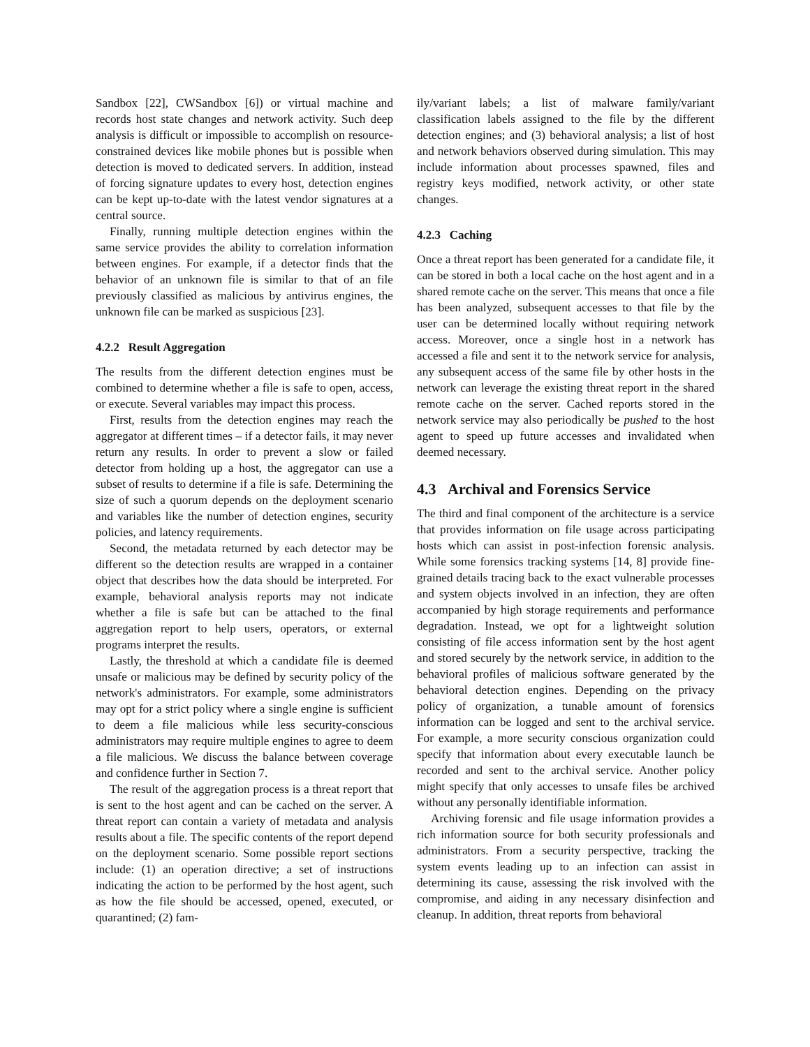Sandbox [22], CWSandbox [6]) or virtual machine and records host state changes and network activity. Such deep analysis is difficult or impossible to accomplish on resource-constrained devices like mobile phones but is possible when detection is moved to dedicated servers. In addition, instead of forcing signature updates to every host, detection engines can be kept up-to-date with the latest vendor signatures at a central source.
Finally, running multiple detection engines within the same service provides the ability to correlation information between engines. For example, if a detector finds that the behavior of an unknown file is similar to that of an file previously classified as malicious by antivirus engines, the unknown file can be marked as suspicious [23].
4.2.2 Result Aggregation
The results from the different detection engines must be combined to determine whether a file is safe to open, access, or execute. Several variables may impact this process.
First, results from the detection engines may reach the aggregator at different times – if a detector fails, it may never return any results. In order to prevent a slow or failed detector from holding up a host, the aggregator can use a subset of results to determine if a file is safe. Determining the size of such a quorum depends on the deployment scenario and variables like the number of detection engines, security policies, and latency requirements.
Second, the metadata returned by each detector may be different so the detection results are wrapped in a container object that describes how the data should be interpreted. For example, behavioral analysis reports may not indicate whether a file is safe but can be attached to the final aggregation report to help users, operators, or external programs interpret the results.
Lastly, the threshold at which a candidate file is deemed unsafe or malicious may be defined by security policy of the network's administrators. For example, some administrators may opt for a strict policy where a single engine is sufficient to deem a file malicious while less security-conscious administrators may require multiple engines to agree to deem a file malicious. We discuss the balance between coverage and confidence further in Section 7.
The result of the aggregation process is a threat report that is sent to the host agent and can be cached on the server. A threat report can contain a variety of metadata and analysis results about a file. The specific contents of the report depend on the deployment scenario. Some possible report sections include: (1) an operation directive; a set of instructions indicating the action to be performed by the host agent, such as how the file should be accessed, opened, executed, or quarantined; (2) fam-
ily/variant labels; a list of malware family/variant classification labels assigned to the file by the different detection engines; and (3) behavioral analysis; a list of host and network behaviors observed during simulation. This may include information about processes spawned, files and registry keys modified, network activity, or other state changes.
4.2.3 Caching
Once a threat report has been generated for a candidate file, it can be stored in both a local cache on the host agent and in a shared remote cache on the server. This means that once a file has been analyzed, subsequent accesses to that file by the user can be determined locally without requiring network access. Moreover, once a single host in a network has accessed a file and sent it to the network service for analysis, any subsequent access of the same file by other hosts in the network can leverage the existing threat report in the shared remote cache on the server. Cached reports stored in the network service may also periodically be pushed to the host agent to speed up future accesses and invalidated when deemed necessary.
4.3 Archival and Forensics Service
The third and final component of the architecture is a service that provides information on file usage across participating hosts which can assist in post-infection forensic analysis. While some forensics tracking systems [14, 8] provide fine-grained details tracing back to the exact vulnerable processes and system objects involved in an infection, they are often accompanied by high storage requirements and performance degradation. Instead, we opt for a lightweight solution consisting of file access information sent by the host agent and stored securely by the network service, in addition to the behavioral profiles of malicious software generated by the behavioral detection engines. Depending on the privacy policy of organization, a tunable amount of forensics information can be logged and sent to the archival service. For example, a more security conscious organization could specify that information about every executable launch be recorded and sent to the archival service. Another policy might specify that only accesses to unsafe files be archived without any personally identifiable information.
Archiving forensic and file usage information provides a rich information source for both security professionals and administrators. From a security perspective, tracking the system events leading up to an infection can assist in determining its cause, assessing the risk involved with the compromise, and aiding in any necessary disinfection and cleanup. In addition, threat reports from behavioral